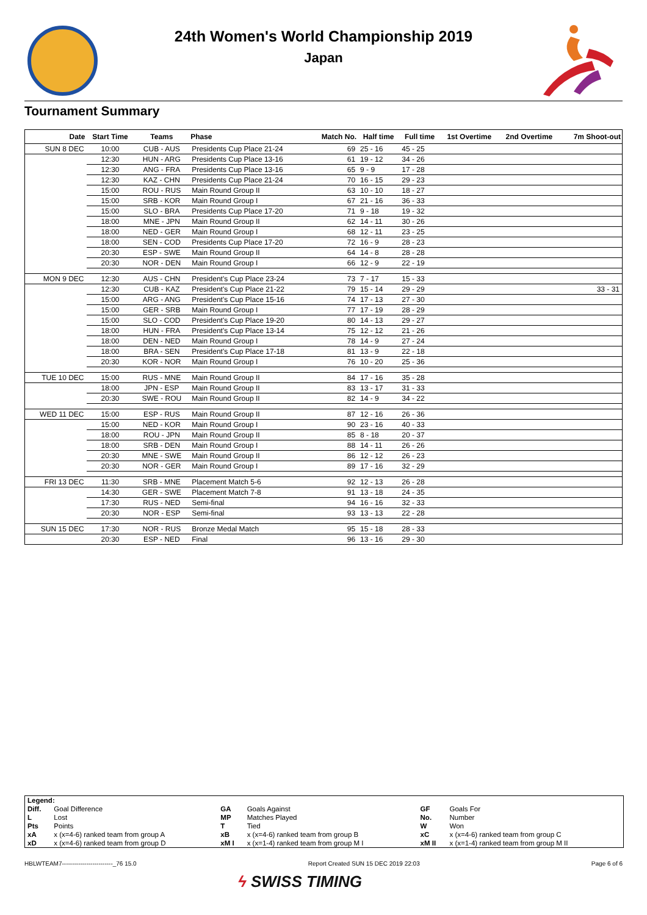24th Women's World Championship 2019
Japan
Tournament Summary
| Date | Start Time | Teams | Phase | Match No. | Half time | Full time | 1st Overtime | 2nd Overtime | 7m Shoot-out |
| --- | --- | --- | --- | --- | --- | --- | --- | --- | --- |
| SUN 8 DEC | 10:00 | CUB - AUS | Presidents Cup Place 21-24 | 69 | 25 - 16 | 45 - 25 | | | |
| | 12:30 | HUN - ARG | Presidents Cup Place 13-16 | 61 | 19 - 12 | 34 - 26 | | | |
| | 12:30 | ANG - FRA | Presidents Cup Place 13-16 | 65 | 9 - 9 | 17 - 28 | | | |
| | 12:30 | KAZ - CHN | Presidents Cup Place 21-24 | 70 | 16 - 15 | 29 - 23 | | | |
| | 15:00 | ROU - RUS | Main Round Group II | 63 | 10 - 10 | 18 - 27 | | | |
| | 15:00 | SRB - KOR | Main Round Group I | 67 | 21 - 16 | 36 - 33 | | | |
| | 15:00 | SLO - BRA | Presidents Cup Place 17-20 | 71 | 9 - 18 | 19 - 32 | | | |
| | 18:00 | MNE - JPN | Main Round Group II | 62 | 14 - 11 | 30 - 26 | | | |
| | 18:00 | NED - GER | Main Round Group I | 68 | 12 - 11 | 23 - 25 | | | |
| | 18:00 | SEN - COD | Presidents Cup Place 17-20 | 72 | 16 - 9 | 28 - 23 | | | |
| | 20:30 | ESP - SWE | Main Round Group II | 64 | 14 - 8 | 28 - 28 | | | |
| | 20:30 | NOR - DEN | Main Round Group I | 66 | 12 - 9 | 22 - 19 | | | |
| MON 9 DEC | 12:30 | AUS - CHN | President's Cup Place 23-24 | 73 | 7 - 17 | 15 - 33 | | | |
| | 12:30 | CUB - KAZ | President's Cup Place 21-22 | 79 | 15 - 14 | 29 - 29 | | | 33 - 31 |
| | 15:00 | ARG - ANG | President's Cup Place 15-16 | 74 | 17 - 13 | 27 - 30 | | | |
| | 15:00 | GER - SRB | Main Round Group I | 77 | 17 - 19 | 28 - 29 | | | |
| | 15:00 | SLO - COD | President's Cup Place 19-20 | 80 | 14 - 13 | 29 - 27 | | | |
| | 18:00 | HUN - FRA | President's Cup Place 13-14 | 75 | 12 - 12 | 21 - 26 | | | |
| | 18:00 | DEN - NED | Main Round Group I | 78 | 14 - 9 | 27 - 24 | | | |
| | 18:00 | BRA - SEN | President's Cup Place 17-18 | 81 | 13 - 9 | 22 - 18 | | | |
| | 20:30 | KOR - NOR | Main Round Group I | 76 | 10 - 20 | 25 - 36 | | | |
| TUE 10 DEC | 15:00 | RUS - MNE | Main Round Group II | 84 | 17 - 16 | 35 - 28 | | | |
| | 18:00 | JPN - ESP | Main Round Group II | 83 | 13 - 17 | 31 - 33 | | | |
| | 20:30 | SWE - ROU | Main Round Group II | 82 | 14 - 9 | 34 - 22 | | | |
| WED 11 DEC | 15:00 | ESP - RUS | Main Round Group II | 87 | 12 - 16 | 26 - 36 | | | |
| | 15:00 | NED - KOR | Main Round Group I | 90 | 23 - 16 | 40 - 33 | | | |
| | 18:00 | ROU - JPN | Main Round Group II | 85 | 8 - 18 | 20 - 37 | | | |
| | 18:00 | SRB - DEN | Main Round Group I | 88 | 14 - 11 | 26 - 26 | | | |
| | 20:30 | MNE - SWE | Main Round Group II | 86 | 12 - 12 | 26 - 23 | | | |
| | 20:30 | NOR - GER | Main Round Group I | 89 | 17 - 16 | 32 - 29 | | | |
| FRI 13 DEC | 11:30 | SRB - MNE | Placement Match 5-6 | 92 | 12 - 13 | 26 - 28 | | | |
| | 14:30 | GER - SWE | Placement Match 7-8 | 91 | 13 - 18 | 24 - 35 | | | |
| | 17:30 | RUS - NED | Semi-final | 94 | 16 - 16 | 32 - 33 | | | |
| | 20:30 | NOR - ESP | Semi-final | 93 | 13 - 13 | 22 - 28 | | | |
| SUN 15 DEC | 17:30 | NOR - RUS | Bronze Medal Match | 95 | 15 - 18 | 28 - 33 | | | |
| | 20:30 | ESP - NED | Final | 96 | 13 - 16 | 29 - 30 | | | |
| Legend: | | | | | |
| Diff. | Goal Difference | GA | Goals Against | GF | Goals For |
| L | Lost | MP | Matches Played | No. | Number |
| Pts | Points | T | Tied | W | Won |
| xA | x (x=4-6) ranked team from group A | xB | x (x=4-6) ranked team from group B | xC | x (x=4-6) ranked team from group C |
| xD | x (x=4-6) ranked team from group D | xM I | x (x=1-4) ranked team from group M I | xM II | x (x=1-4) ranked team from group M II |
HBLWTEAM7-------------------------_76 15.0 Report Created SUN 15 DEC 2019 22:03 Page 6 of 6
ϟ SWISS TIMING